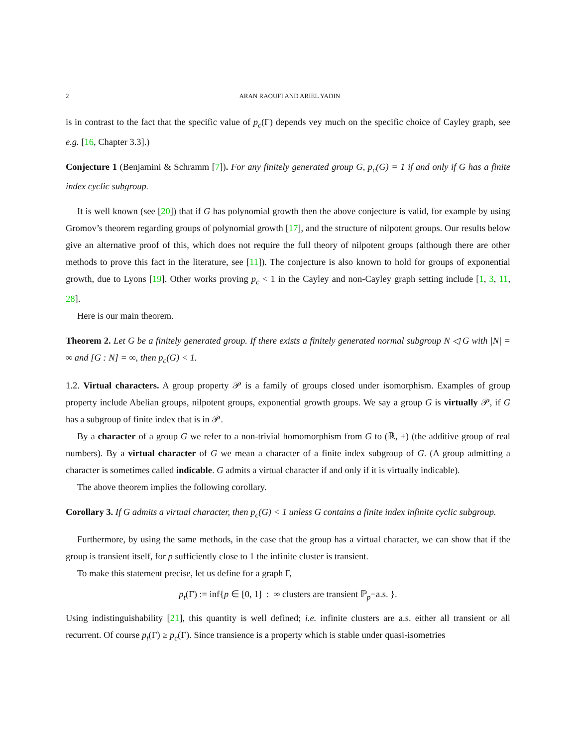2 ARAN RAOUFI AND ARIEL YADIN
is in contrast to the fact that the specific value of p<sub>c</sub>(Γ) depends vey much on the specific choice of Cayley graph, see e.g. [16, Chapter 3.3].)
Conjecture 1 (Benjamini & Schramm [7]). For any finitely generated group G, p<sub>c</sub>(G) = 1 if and only if G has a finite index cyclic subgroup.
It is well known (see [20]) that if G has polynomial growth then the above conjecture is valid, for example by using Gromov’s theorem regarding groups of polynomial growth [17], and the structure of nilpotent groups. Our results below give an alternative proof of this, which does not require the full theory of nilpotent groups (although there are other methods to prove this fact in the literature, see [11]). The conjecture is also known to hold for groups of exponential growth, due to Lyons [19]. Other works proving p<sub>c</sub> < 1 in the Cayley and non-Cayley graph setting include [1, 3, 11, 28].
Here is our main theorem.
Theorem 2. Let G be a finitely generated group. If there exists a finitely generated normal subgroup N ◁ G with |N| = ∞ and [G : N] = ∞, then p<sub>c</sub>(G) < 1.
1.2. Virtual characters. A group property 𝒫 is a family of groups closed under isomorphism. Examples of group property include Abelian groups, nilpotent groups, exponential growth groups. We say a group G is virtually 𝒫, if G has a subgroup of finite index that is in 𝒫.
By a character of a group G we refer to a non-trivial homomorphism from G to (ℝ, +) (the additive group of real numbers). By a virtual character of G we mean a character of a finite index subgroup of G. (A group admitting a character is sometimes called indicable. G admits a virtual character if and only if it is virtually indicable).
The above theorem implies the following corollary.
Corollary 3. If G admits a virtual character, then p<sub>c</sub>(G) < 1 unless G contains a finite index infinite cyclic subgroup.
Furthermore, by using the same methods, in the case that the group has a virtual character, we can show that if the group is transient itself, for p sufficiently close to 1 the infinite cluster is transient.
To make this statement precise, let us define for a graph Γ,
p<sub>t</sub>(Γ) := inf{p ∈ [0, 1] : ∞ clusters are transient ℙ<sub>p</sub>−a.s. }.
Using indistinguishability [21], this quantity is well defined; i.e. infinite clusters are a.s. either all transient or all recurrent. Of course p<sub>t</sub>(Γ) ≥ p<sub>c</sub>(Γ). Since transience is a property which is stable under quasi-isometries